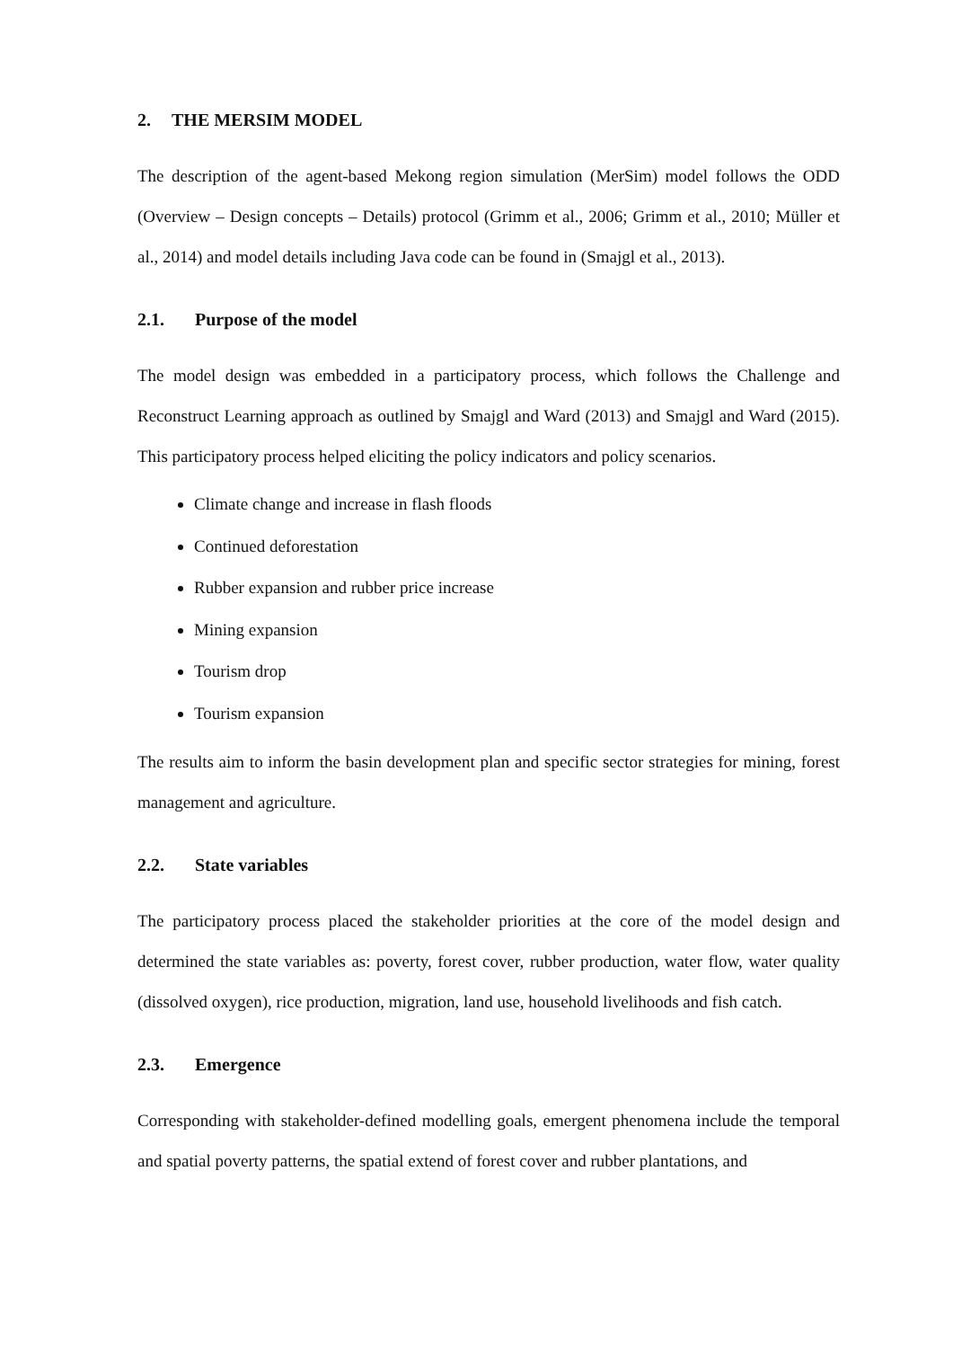2. THE MERSIM MODEL
The description of the agent-based Mekong region simulation (MerSim) model follows the ODD (Overview – Design concepts – Details) protocol (Grimm et al., 2006; Grimm et al., 2010; Müller et al., 2014) and model details including Java code can be found in (Smajgl et al., 2013).
2.1. Purpose of the model
The model design was embedded in a participatory process, which follows the Challenge and Reconstruct Learning approach as outlined by Smajgl and Ward (2013) and Smajgl and Ward (2015). This participatory process helped eliciting the policy indicators and policy scenarios.
Climate change and increase in flash floods
Continued deforestation
Rubber expansion and rubber price increase
Mining expansion
Tourism drop
Tourism expansion
The results aim to inform the basin development plan and specific sector strategies for mining, forest management and agriculture.
2.2. State variables
The participatory process placed the stakeholder priorities at the core of the model design and determined the state variables as: poverty, forest cover, rubber production, water flow, water quality (dissolved oxygen), rice production, migration, land use, household livelihoods and fish catch.
2.3. Emergence
Corresponding with stakeholder-defined modelling goals, emergent phenomena include the temporal and spatial poverty patterns, the spatial extend of forest cover and rubber plantations, and